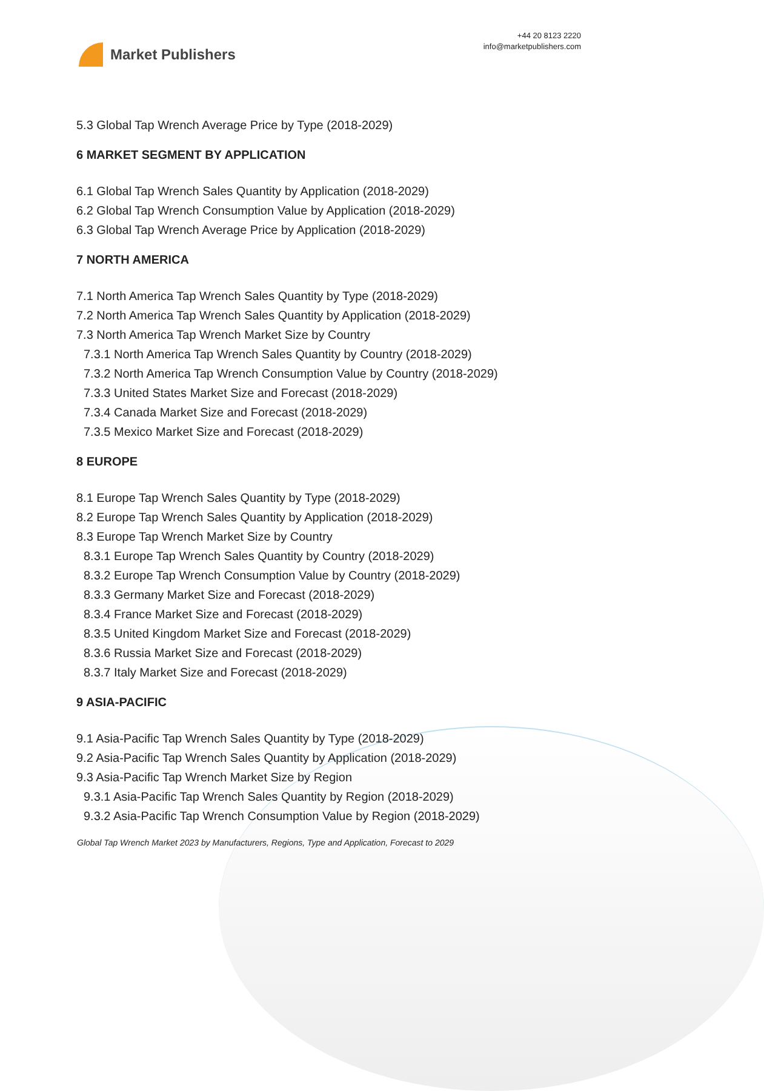Market Publishers
+44 20 8123 2220
info@marketpublishers.com
5.3 Global Tap Wrench Average Price by Type (2018-2029)
6 MARKET SEGMENT BY APPLICATION
6.1 Global Tap Wrench Sales Quantity by Application (2018-2029)
6.2 Global Tap Wrench Consumption Value by Application (2018-2029)
6.3 Global Tap Wrench Average Price by Application (2018-2029)
7 NORTH AMERICA
7.1 North America Tap Wrench Sales Quantity by Type (2018-2029)
7.2 North America Tap Wrench Sales Quantity by Application (2018-2029)
7.3 North America Tap Wrench Market Size by Country
7.3.1 North America Tap Wrench Sales Quantity by Country (2018-2029)
7.3.2 North America Tap Wrench Consumption Value by Country (2018-2029)
7.3.3 United States Market Size and Forecast (2018-2029)
7.3.4 Canada Market Size and Forecast (2018-2029)
7.3.5 Mexico Market Size and Forecast (2018-2029)
8 EUROPE
8.1 Europe Tap Wrench Sales Quantity by Type (2018-2029)
8.2 Europe Tap Wrench Sales Quantity by Application (2018-2029)
8.3 Europe Tap Wrench Market Size by Country
8.3.1 Europe Tap Wrench Sales Quantity by Country (2018-2029)
8.3.2 Europe Tap Wrench Consumption Value by Country (2018-2029)
8.3.3 Germany Market Size and Forecast (2018-2029)
8.3.4 France Market Size and Forecast (2018-2029)
8.3.5 United Kingdom Market Size and Forecast (2018-2029)
8.3.6 Russia Market Size and Forecast (2018-2029)
8.3.7 Italy Market Size and Forecast (2018-2029)
9 ASIA-PACIFIC
9.1 Asia-Pacific Tap Wrench Sales Quantity by Type (2018-2029)
9.2 Asia-Pacific Tap Wrench Sales Quantity by Application (2018-2029)
9.3 Asia-Pacific Tap Wrench Market Size by Region
9.3.1 Asia-Pacific Tap Wrench Sales Quantity by Region (2018-2029)
9.3.2 Asia-Pacific Tap Wrench Consumption Value by Region (2018-2029)
Global Tap Wrench Market 2023 by Manufacturers, Regions, Type and Application, Forecast to 2029